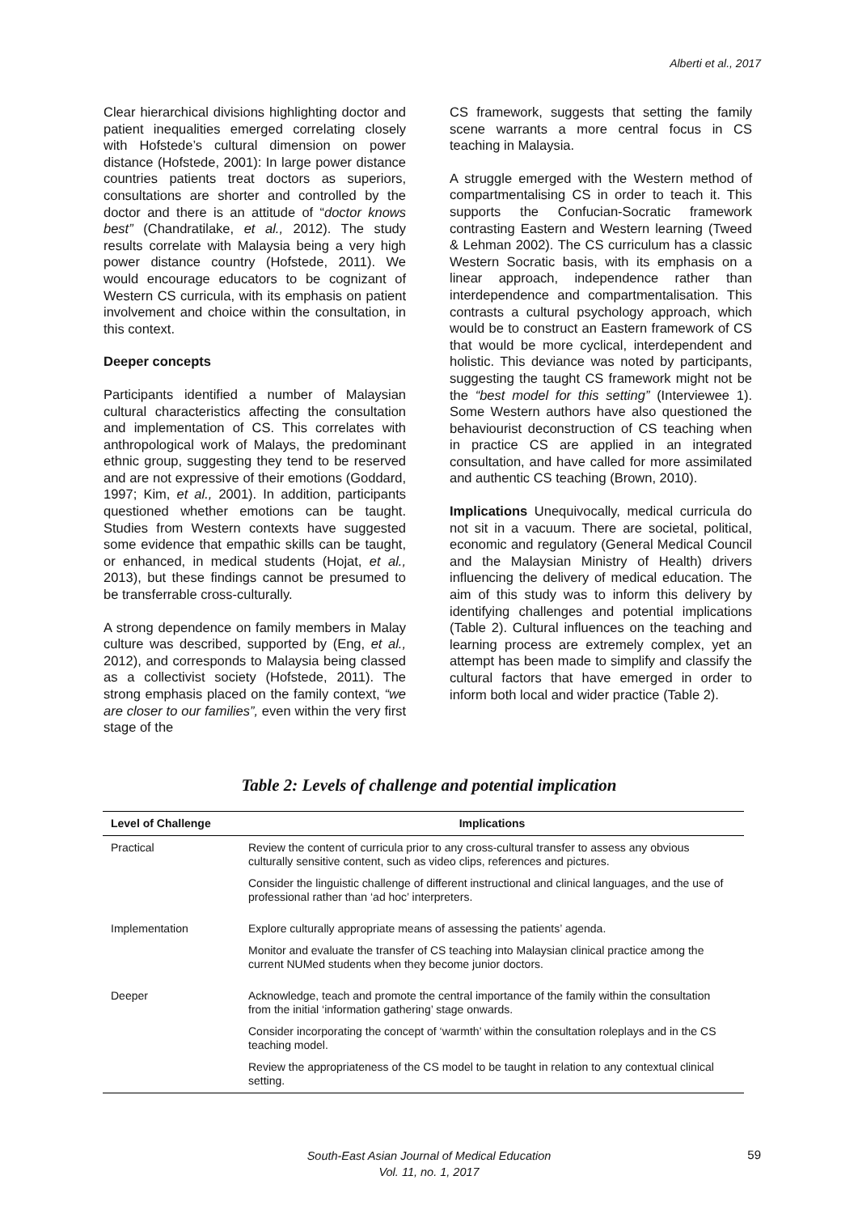Alberti et al., 2017
Clear hierarchical divisions highlighting doctor and patient inequalities emerged correlating closely with Hofstede’s cultural dimension on power distance (Hofstede, 2001): In large power distance countries patients treat doctors as superiors, consultations are shorter and controlled by the doctor and there is an attitude of “doctor knows best” (Chandratilake, et al., 2012). The study results correlate with Malaysia being a very high power distance country (Hofstede, 2011). We would encourage educators to be cognizant of Western CS curricula, with its emphasis on patient involvement and choice within the consultation, in this context.
Deeper concepts
Participants identified a number of Malaysian cultural characteristics affecting the consultation and implementation of CS. This correlates with anthropological work of Malays, the predominant ethnic group, suggesting they tend to be reserved and are not expressive of their emotions (Goddard, 1997; Kim, et al., 2001). In addition, participants questioned whether emotions can be taught. Studies from Western contexts have suggested some evidence that empathic skills can be taught, or enhanced, in medical students (Hojat, et al., 2013), but these findings cannot be presumed to be transferrable cross-culturally.
A strong dependence on family members in Malay culture was described, supported by (Eng, et al., 2012), and corresponds to Malaysia being classed as a collectivist society (Hofstede, 2011). The strong emphasis placed on the family context, “we are closer to our families”, even within the very first stage of the
CS framework, suggests that setting the family scene warrants a more central focus in CS teaching in Malaysia.
A struggle emerged with the Western method of compartmentalising CS in order to teach it. This supports the Confucian-Socratic framework contrasting Eastern and Western learning (Tweed & Lehman 2002). The CS curriculum has a classic Western Socratic basis, with its emphasis on a linear approach, independence rather than interdependence and compartmentalisation. This contrasts a cultural psychology approach, which would be to construct an Eastern framework of CS that would be more cyclical, interdependent and holistic. This deviance was noted by participants, suggesting the taught CS framework might not be the “best model for this setting” (Interviewee 1). Some Western authors have also questioned the behaviourist deconstruction of CS teaching when in practice CS are applied in an integrated consultation, and have called for more assimilated and authentic CS teaching (Brown, 2010).
Implications Unequivocally, medical curricula do not sit in a vacuum. There are societal, political, economic and regulatory (General Medical Council and the Malaysian Ministry of Health) drivers influencing the delivery of medical education. The aim of this study was to inform this delivery by identifying challenges and potential implications (Table 2). Cultural influences on the teaching and learning process are extremely complex, yet an attempt has been made to simplify and classify the cultural factors that have emerged in order to inform both local and wider practice (Table 2).
Table 2: Levels of challenge and potential implication
| Level of Challenge | Implications |
| --- | --- |
| Practical | Review the content of curricula prior to any cross-cultural transfer to assess any obvious culturally sensitive content, such as video clips, references and pictures. Consider the linguistic challenge of different instructional and clinical languages, and the use of professional rather than ‘ad hoc’ interpreters. |
| Implementation | Explore culturally appropriate means of assessing the patients’ agenda. Monitor and evaluate the transfer of CS teaching into Malaysian clinical practice among the current NUMed students when they become junior doctors. |
| Deeper | Acknowledge, teach and promote the central importance of the family within the consultation from the initial ‘information gathering’ stage onwards. Consider incorporating the concept of ‘warmth’ within the consultation roleplays and in the CS teaching model. Review the appropriateness of the CS model to be taught in relation to any contextual clinical setting. |
South-East Asian Journal of Medical Education
Vol. 11, no. 1, 2017
59